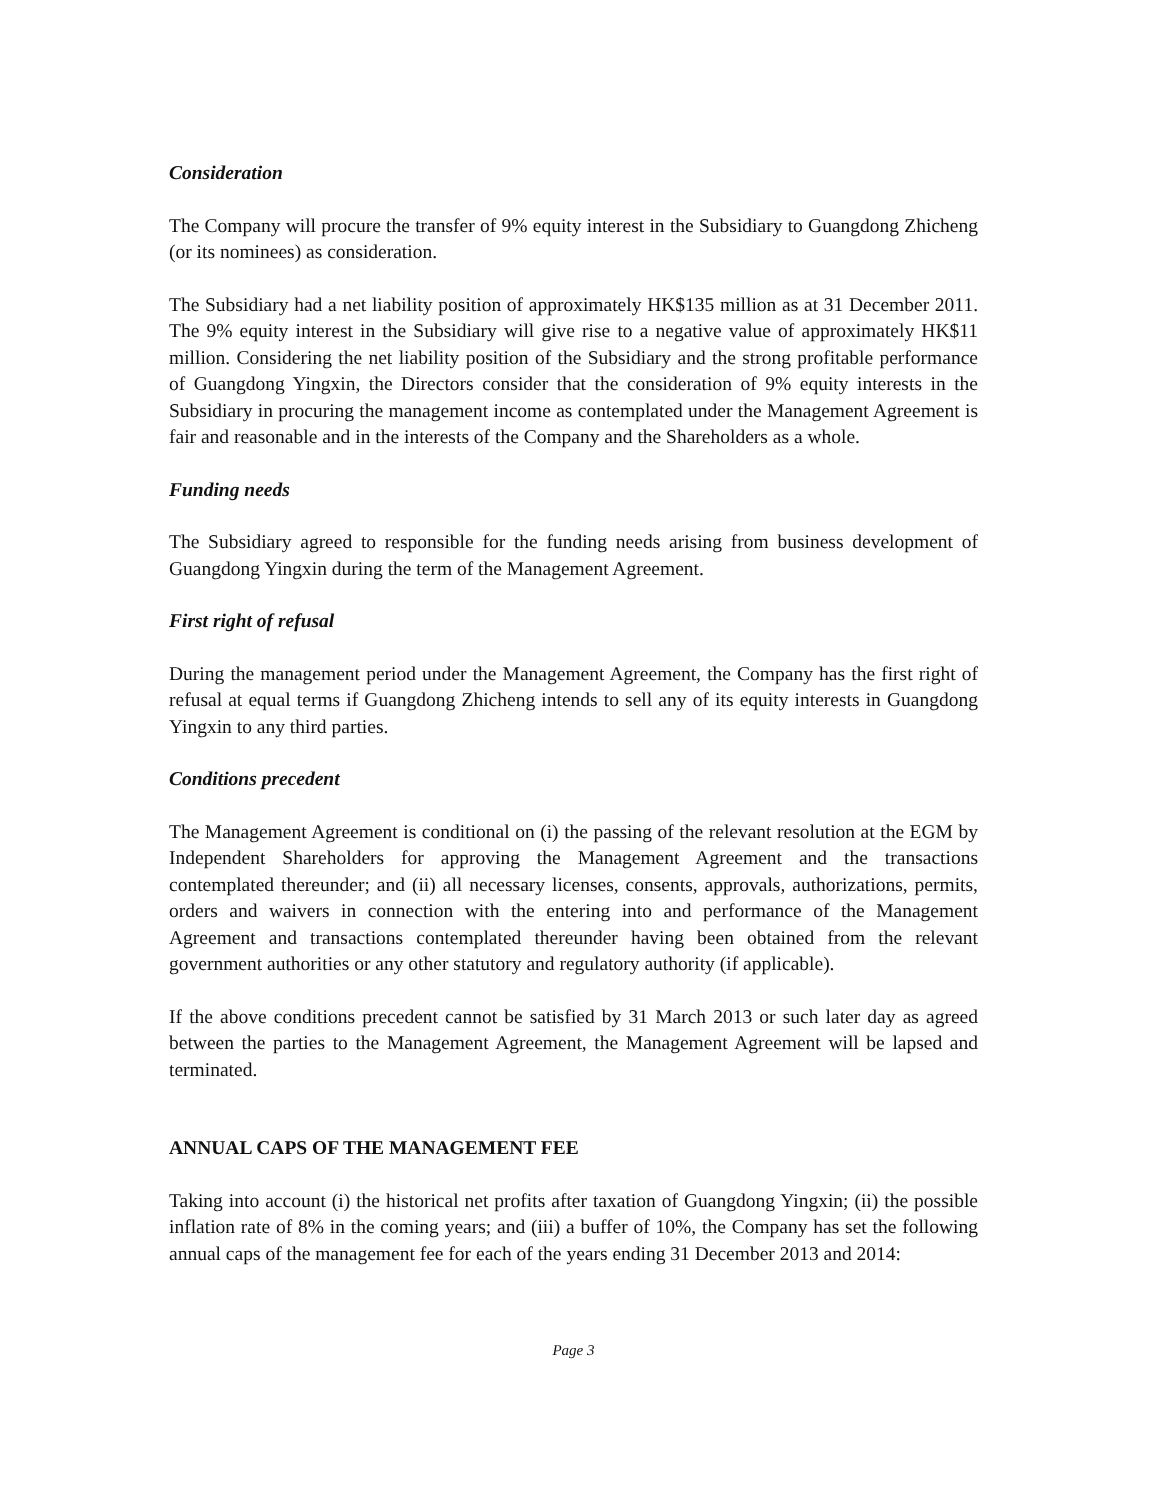Consideration
The Company will procure the transfer of 9% equity interest in the Subsidiary to Guangdong Zhicheng (or its nominees) as consideration.
The Subsidiary had a net liability position of approximately HK$135 million as at 31 December 2011. The 9% equity interest in the Subsidiary will give rise to a negative value of approximately HK$11 million. Considering the net liability position of the Subsidiary and the strong profitable performance of Guangdong Yingxin, the Directors consider that the consideration of 9% equity interests in the Subsidiary in procuring the management income as contemplated under the Management Agreement is fair and reasonable and in the interests of the Company and the Shareholders as a whole.
Funding needs
The Subsidiary agreed to responsible for the funding needs arising from business development of Guangdong Yingxin during the term of the Management Agreement.
First right of refusal
During the management period under the Management Agreement, the Company has the first right of refusal at equal terms if Guangdong Zhicheng intends to sell any of its equity interests in Guangdong Yingxin to any third parties.
Conditions precedent
The Management Agreement is conditional on (i) the passing of the relevant resolution at the EGM by Independent Shareholders for approving the Management Agreement and the transactions contemplated thereunder; and (ii) all necessary licenses, consents, approvals, authorizations, permits, orders and waivers in connection with the entering into and performance of the Management Agreement and transactions contemplated thereunder having been obtained from the relevant government authorities or any other statutory and regulatory authority (if applicable).
If the above conditions precedent cannot be satisfied by 31 March 2013 or such later day as agreed between the parties to the Management Agreement, the Management Agreement will be lapsed and terminated.
ANNUAL CAPS OF THE MANAGEMENT FEE
Taking into account (i) the historical net profits after taxation of Guangdong Yingxin; (ii) the possible inflation rate of 8% in the coming years; and (iii) a buffer of 10%, the Company has set the following annual caps of the management fee for each of the years ending 31 December 2013 and 2014:
Page 3